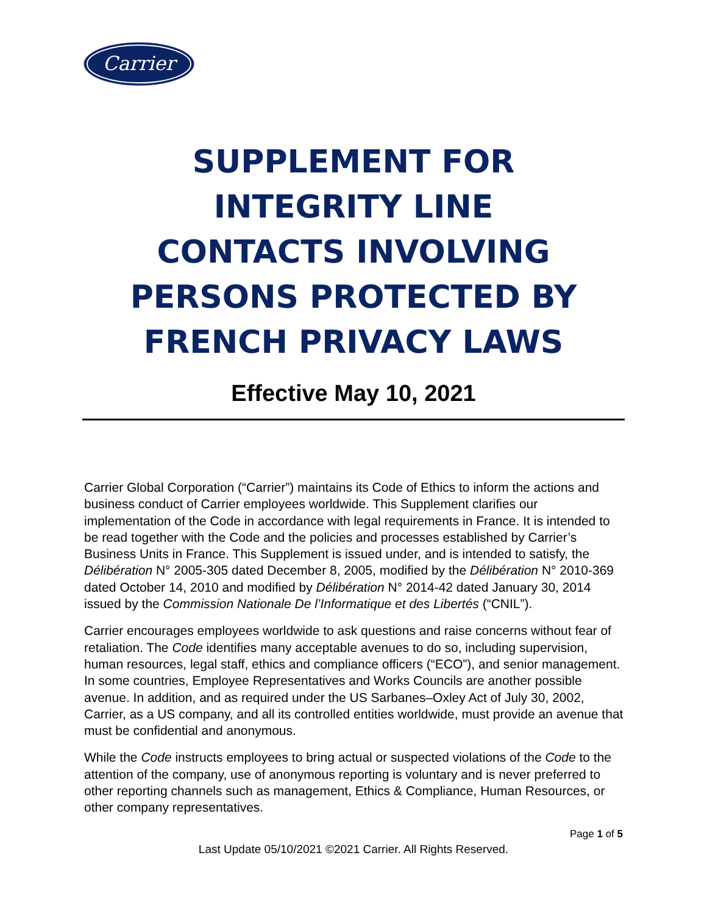Carrier
SUPPLEMENT FOR
INTEGRITY LINE
CONTACTS INVOLVING
PERSONS PROTECTED BY
FRENCH PRIVACY LAWS
Effective May 10, 2021
Carrier Global Corporation (“Carrier”) maintains its Code of Ethics to inform the actions and business conduct of Carrier employees worldwide. This Supplement clarifies our implementation of the Code in accordance with legal requirements in France. It is intended to be read together with the Code and the policies and processes established by Carrier’s Business Units in France. This Supplement is issued under, and is intended to satisfy, the Délibération N° 2005-305 dated December 8, 2005, modified by the Délibération N° 2010-369 dated October 14, 2010 and modified by Délibération N° 2014-42 dated January 30, 2014 issued by the Commission Nationale De l’Informatique et des Libertés (“CNIL”).
Carrier encourages employees worldwide to ask questions and raise concerns without fear of retaliation. The Code identifies many acceptable avenues to do so, including supervision, human resources, legal staff, ethics and compliance officers (“ECO”), and senior management. In some countries, Employee Representatives and Works Councils are another possible avenue. In addition, and as required under the US Sarbanes–Oxley Act of July 30, 2002, Carrier, as a US company, and all its controlled entities worldwide, must provide an avenue that must be confidential and anonymous.
While the Code instructs employees to bring actual or suspected violations of the Code to the attention of the company, use of anonymous reporting is voluntary and is never preferred to other reporting channels such as management, Ethics & Compliance, Human Resources, or other company representatives.
Page 1 of 5
Last Update 05/10/2021 ©2021 Carrier. All Rights Reserved.